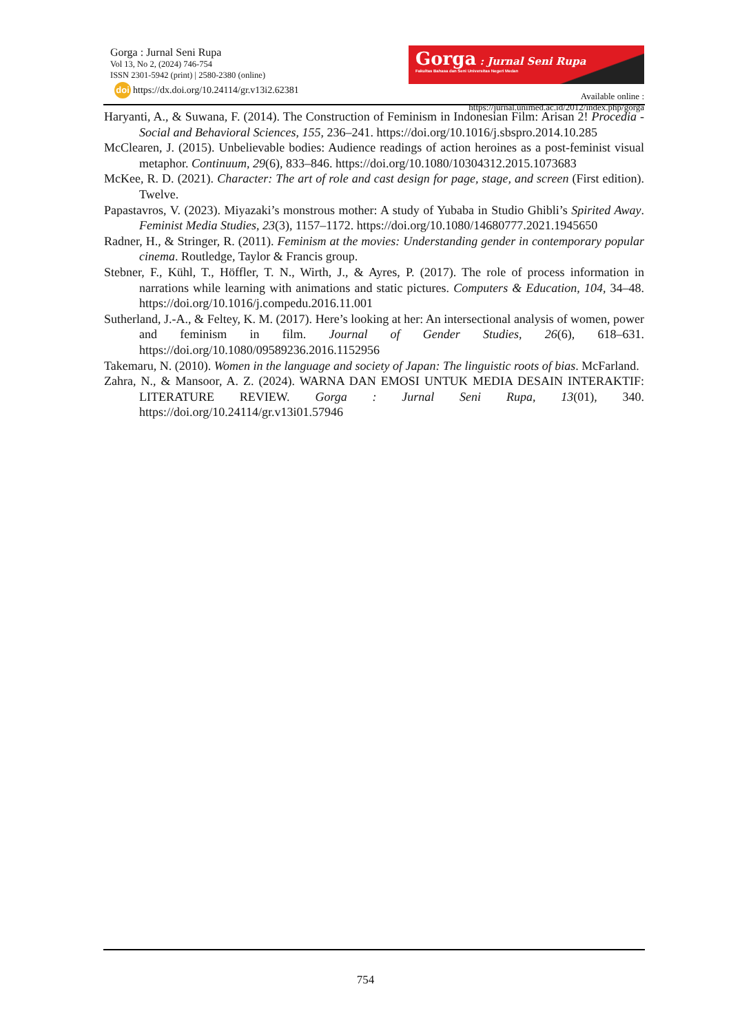Gorga : Jurnal Seni Rupa
Vol 13, No 2, (2024) 746-754
ISSN 2301-5942 (print) | 2580-2380 (online)
doi https://dx.doi.org/10.24114/gr.v13i2.62381
Gorga : Jurnal Seni Rupa
Fakultas Bahasa dan Seni Universitas Negeri Medan
Available online : https://jurnal.unimed.ac.id/2012/index.php/gorga
Haryanti, A., & Suwana, F. (2014). The Construction of Feminism in Indonesian Film: Arisan 2! Procedia - Social and Behavioral Sciences, 155, 236–241. https://doi.org/10.1016/j.sbspro.2014.10.285
McClearen, J. (2015). Unbelievable bodies: Audience readings of action heroines as a post-feminist visual metaphor. Continuum, 29(6), 833–846. https://doi.org/10.1080/10304312.2015.1073683
McKee, R. D. (2021). Character: The art of role and cast design for page, stage, and screen (First edition). Twelve.
Papastavros, V. (2023). Miyazaki’s monstrous mother: A study of Yubaba in Studio Ghibli’s Spirited Away. Feminist Media Studies, 23(3), 1157–1172. https://doi.org/10.1080/14680777.2021.1945650
Radner, H., & Stringer, R. (2011). Feminism at the movies: Understanding gender in contemporary popular cinema. Routledge, Taylor & Francis group.
Stebner, F., Kühl, T., Höffler, T. N., Wirth, J., & Ayres, P. (2017). The role of process information in narrations while learning with animations and static pictures. Computers & Education, 104, 34–48. https://doi.org/10.1016/j.compedu.2016.11.001
Sutherland, J.-A., & Feltey, K. M. (2017). Here’s looking at her: An intersectional analysis of women, power and feminism in film. Journal of Gender Studies, 26(6), 618–631. https://doi.org/10.1080/09589236.2016.1152956
Takemaru, N. (2010). Women in the language and society of Japan: The linguistic roots of bias. McFarland.
Zahra, N., & Mansoor, A. Z. (2024). WARNA DAN EMOSI UNTUK MEDIA DESAIN INTERAKTIF: LITERATURE REVIEW. Gorga : Jurnal Seni Rupa, 13(01), 340. https://doi.org/10.24114/gr.v13i01.57946
754